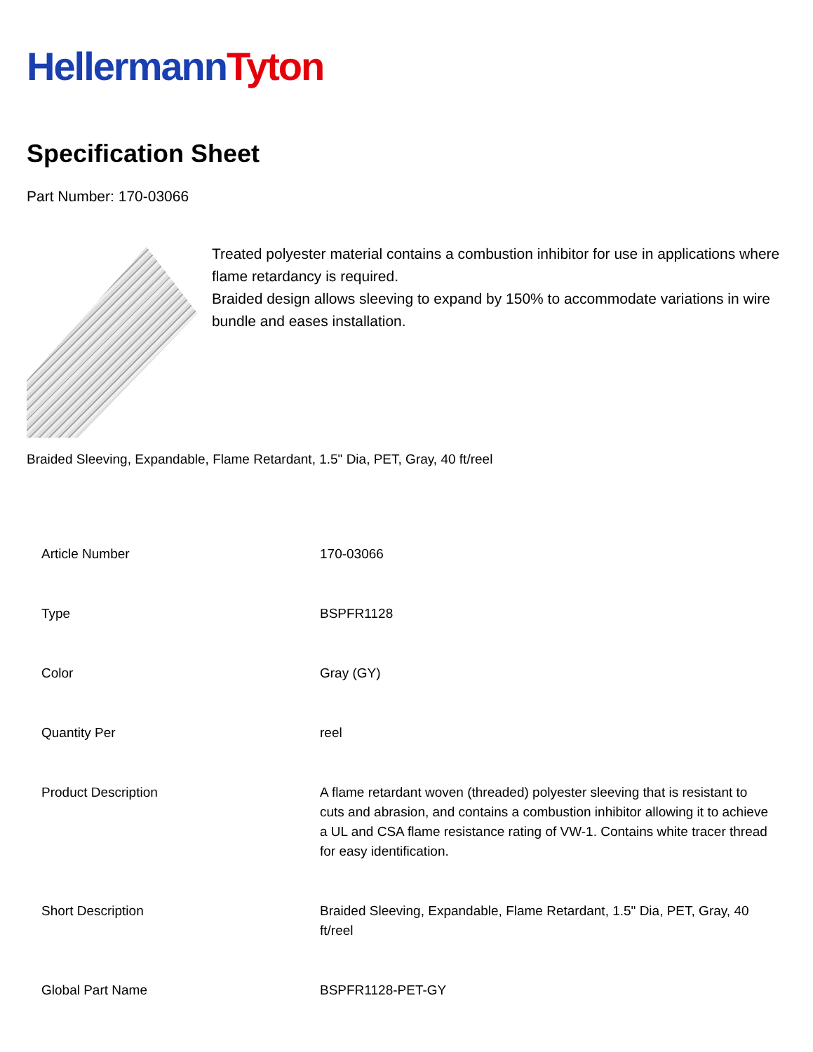Hellermann Tyton
Specification Sheet
Part Number: 170-03066
Treated polyester material contains a combustion inhibitor for use in applications where flame retardancy is required.
Braided design allows sleeving to expand by 150% to accommodate variations in wire bundle and eases installation.
Braided Sleeving, Expandable, Flame Retardant, 1.5" Dia, PET, Gray, 40 ft/reel
| Article Number | 170-03066 |
| Type | BSPFR1128 |
| Color | Gray (GY) |
| Quantity Per | reel |
| Product Description | A flame retardant woven (threaded) polyester sleeving that is resistant to cuts and abrasion, and contains a combustion inhibitor allowing it to achieve a UL and CSA flame resistance rating of VW-1. Contains white tracer thread for easy identification. |
| Short Description | Braided Sleeving, Expandable, Flame Retardant, 1.5" Dia, PET, Gray, 40 ft/reel |
| Global Part Name | BSPFR1128-PET-GY |